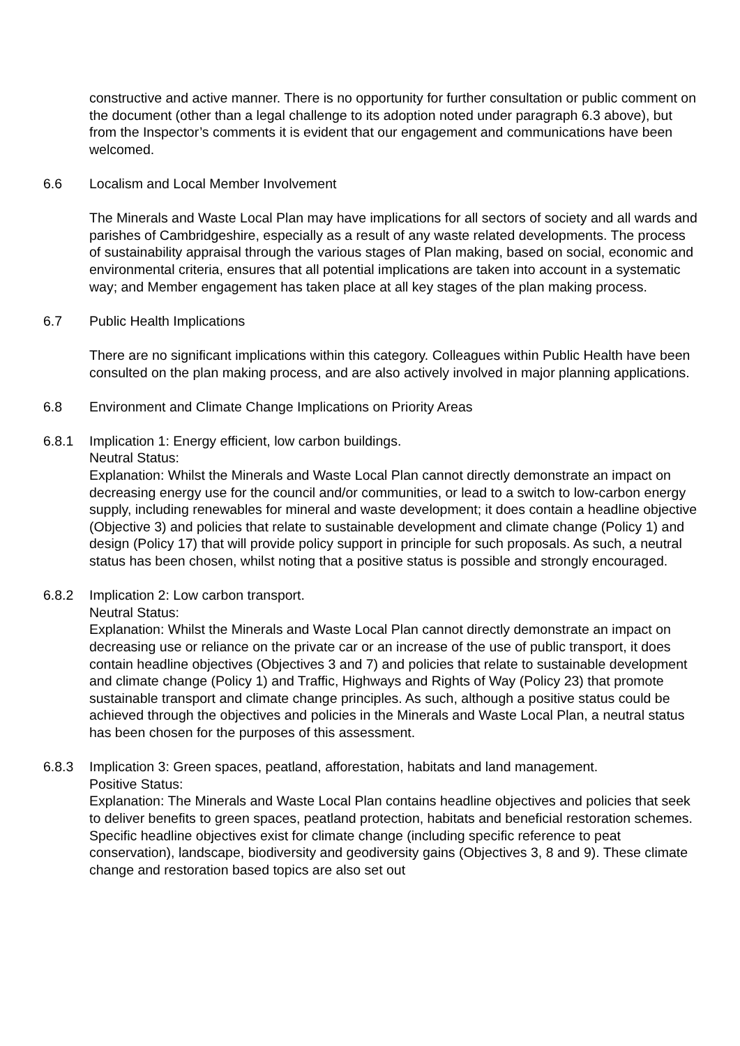constructive and active manner. There is no opportunity for further consultation or public comment on the document (other than a legal challenge to its adoption noted under paragraph 6.3 above), but from the Inspector’s comments it is evident that our engagement and communications have been welcomed.
6.6 Localism and Local Member Involvement
The Minerals and Waste Local Plan may have implications for all sectors of society and all wards and parishes of Cambridgeshire, especially as a result of any waste related developments. The process of sustainability appraisal through the various stages of Plan making, based on social, economic and environmental criteria, ensures that all potential implications are taken into account in a systematic way; and Member engagement has taken place at all key stages of the plan making process.
6.7 Public Health Implications
There are no significant implications within this category. Colleagues within Public Health have been consulted on the plan making process, and are also actively involved in major planning applications.
6.8 Environment and Climate Change Implications on Priority Areas
6.8.1 Implication 1: Energy efficient, low carbon buildings.
Neutral Status:
Explanation: Whilst the Minerals and Waste Local Plan cannot directly demonstrate an impact on decreasing energy use for the council and/or communities, or lead to a switch to low-carbon energy supply, including renewables for mineral and waste development; it does contain a headline objective (Objective 3) and policies that relate to sustainable development and climate change (Policy 1) and design (Policy 17) that will provide policy support in principle for such proposals. As such, a neutral status has been chosen, whilst noting that a positive status is possible and strongly encouraged.
6.8.2 Implication 2: Low carbon transport.
Neutral Status:
Explanation: Whilst the Minerals and Waste Local Plan cannot directly demonstrate an impact on decreasing use or reliance on the private car or an increase of the use of public transport, it does contain headline objectives (Objectives 3 and 7) and policies that relate to sustainable development and climate change (Policy 1) and Traffic, Highways and Rights of Way (Policy 23) that promote sustainable transport and climate change principles. As such, although a positive status could be achieved through the objectives and policies in the Minerals and Waste Local Plan, a neutral status has been chosen for the purposes of this assessment.
6.8.3 Implication 3: Green spaces, peatland, afforestation, habitats and land management.
Positive Status:
Explanation: The Minerals and Waste Local Plan contains headline objectives and policies that seek to deliver benefits to green spaces, peatland protection, habitats and beneficial restoration schemes. Specific headline objectives exist for climate change (including specific reference to peat conservation), landscape, biodiversity and geodiversity gains (Objectives 3, 8 and 9). These climate change and restoration based topics are also set out